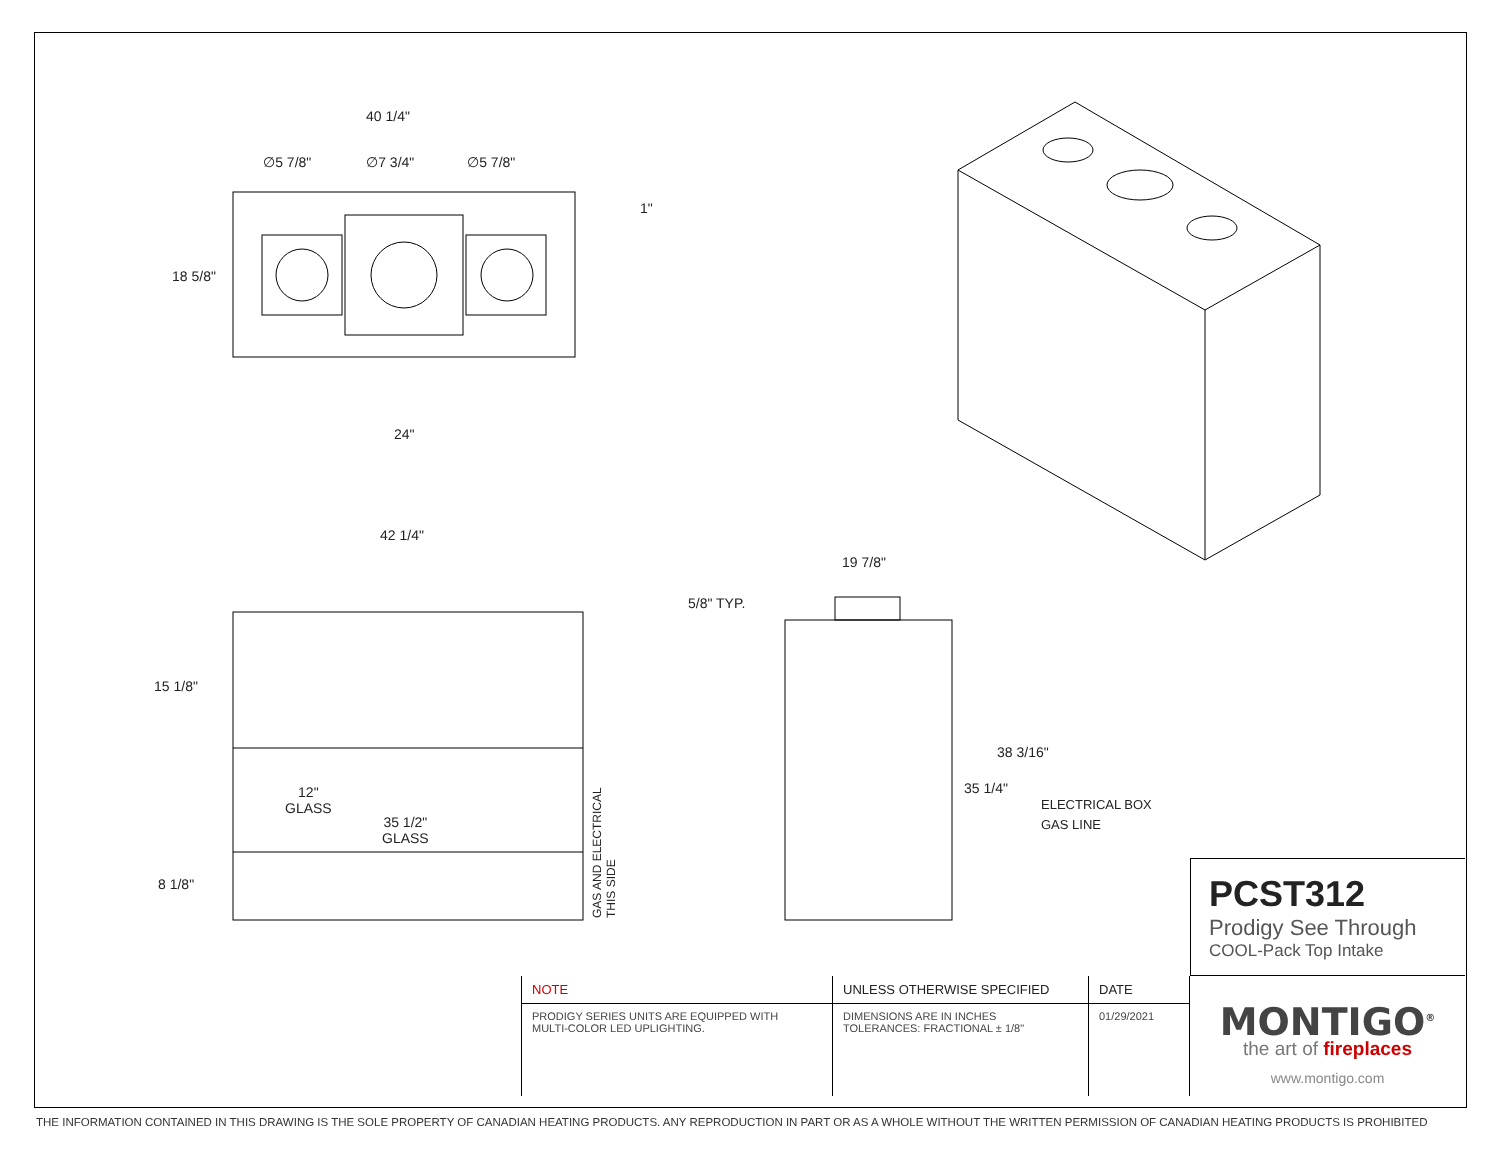40 1/4"
∅5 7/8" ∅7 3/4" ∅5 7/8"
1"
18 5/8"
24"
42 1/4"
15 1/8"
12"
GLASS
35 1/2"
GLASS
8 1/8"
GAS AND ELECTRICAL THIS SIDE
19 7/8"
5/8" TYP.
38 3/16"
35 1/4"
ELECTRICAL BOX
GAS LINE
PCST312
Prodigy See Through
COOL-Pack Top Intake
| NOTE | UNLESS OTHERWISE SPECIFIED | DATE |
| --- | --- | --- |
| PRODIGY SERIES UNITS ARE EQUIPPED WITH MULTI-COLOR LED UPLIGHTING. | DIMENSIONS ARE IN INCHES TOLERANCES: FRACTIONAL ± 1/8" | 01/29/2021 |
MONTIGO<sup>®</sup>
the art of fireplaces
www.montigo.com
THE INFORMATION CONTAINED IN THIS DRAWING IS THE SOLE PROPERTY OF CANADIAN HEATING PRODUCTS. ANY REPRODUCTION IN PART OR AS A WHOLE WITHOUT THE WRITTEN PERMISSION OF CANADIAN HEATING PRODUCTS IS PROHIBITED